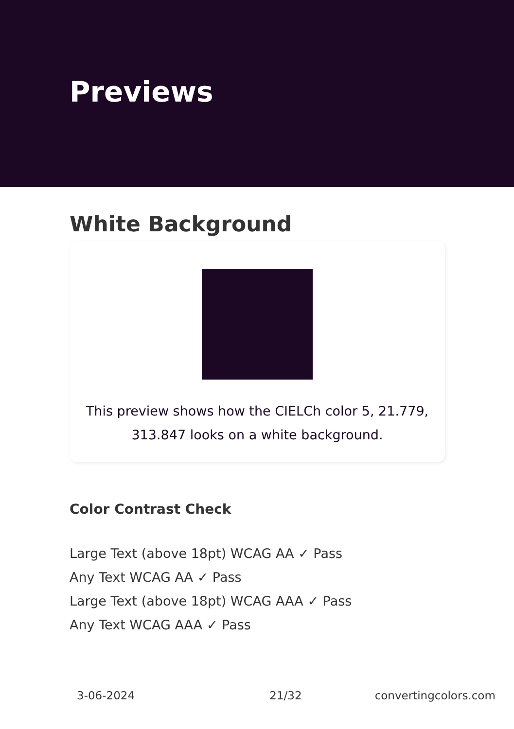Previews
White Background
This preview shows how the CIELCh color 5, 21.779, 313.847 looks on a white background.
Color Contrast Check
Large Text (above 18pt) WCAG AA ✓ Pass
Any Text WCAG AA ✓ Pass
Large Text (above 18pt) WCAG AAA ✓ Pass
Any Text WCAG AAA ✓ Pass
3-06-2024 21/32 convertingcolors.com